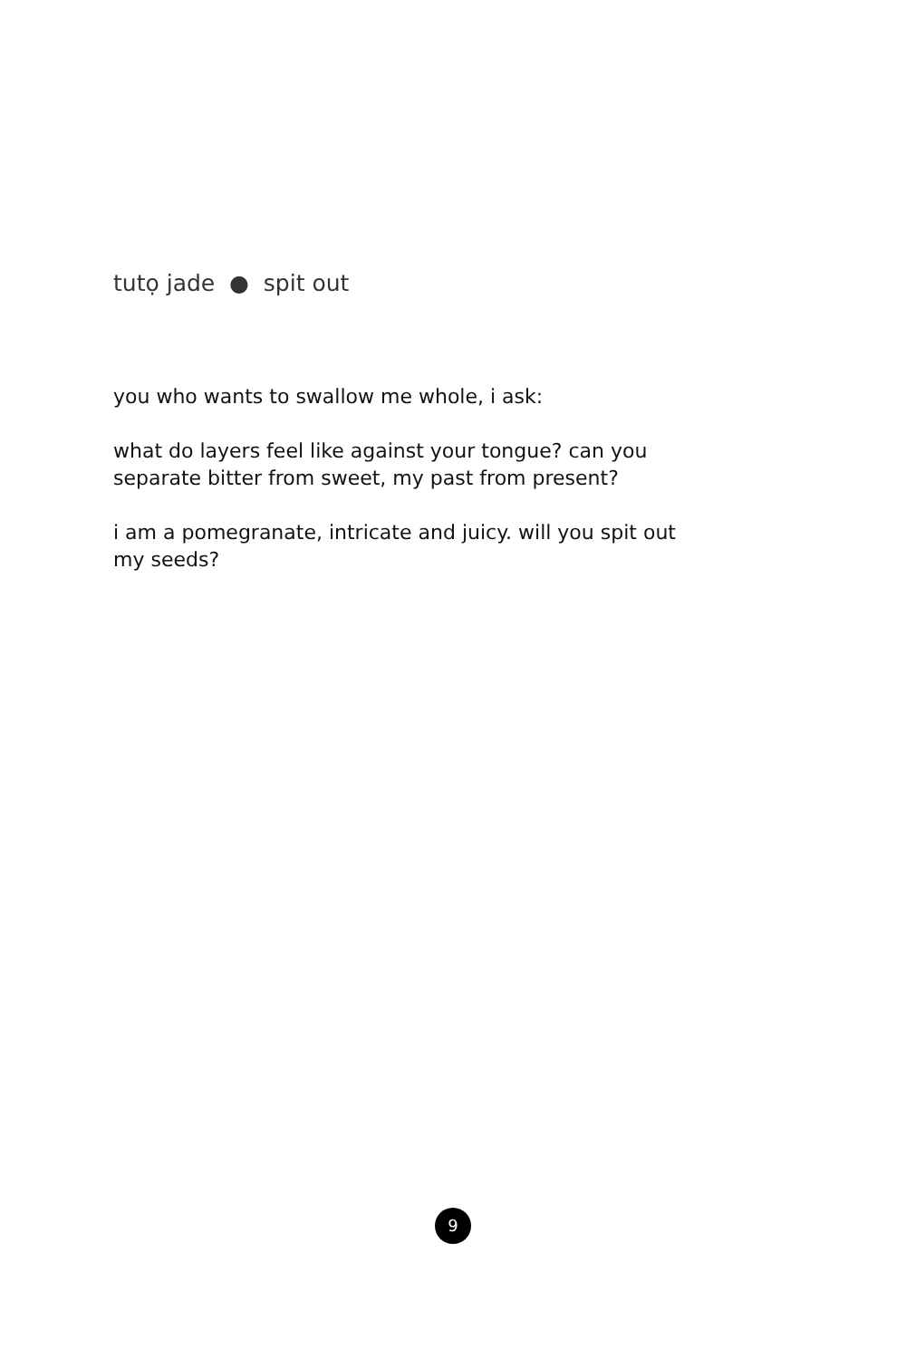tutọ jade ● spit out
you who wants to swallow me whole, i ask:
what do layers feel like against your tongue? can you separate bitter from sweet, my past from present?
i am a pomegranate, intricate and juicy. will you spit out my seeds?
9